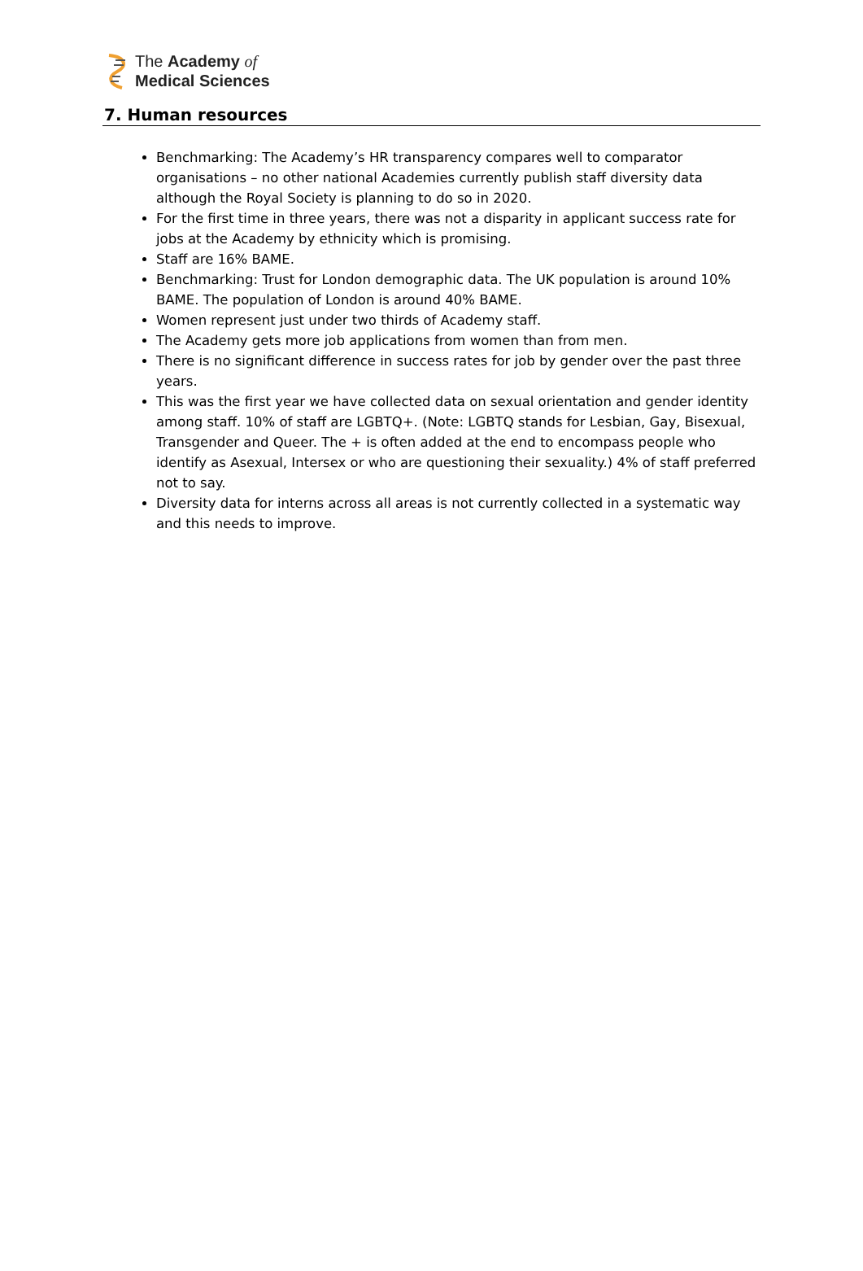The Academy of
Medical Sciences
7. Human resources
Benchmarking: The Academy’s HR transparency compares well to comparator organisations – no other national Academies currently publish staff diversity data although the Royal Society is planning to do so in 2020.
For the first time in three years, there was not a disparity in applicant success rate for jobs at the Academy by ethnicity which is promising.
Staff are 16% BAME.
Benchmarking: Trust for London demographic data. The UK population is around 10% BAME. The population of London is around 40% BAME.
Women represent just under two thirds of Academy staff.
The Academy gets more job applications from women than from men.
There is no significant difference in success rates for job by gender over the past three years.
This was the first year we have collected data on sexual orientation and gender identity among staff. 10% of staff are LGBTQ+. (Note: LGBTQ stands for Lesbian, Gay, Bisexual, Transgender and Queer. The + is often added at the end to encompass people who identify as Asexual, Intersex or who are questioning their sexuality.) 4% of staff preferred not to say.
Diversity data for interns across all areas is not currently collected in a systematic way and this needs to improve.